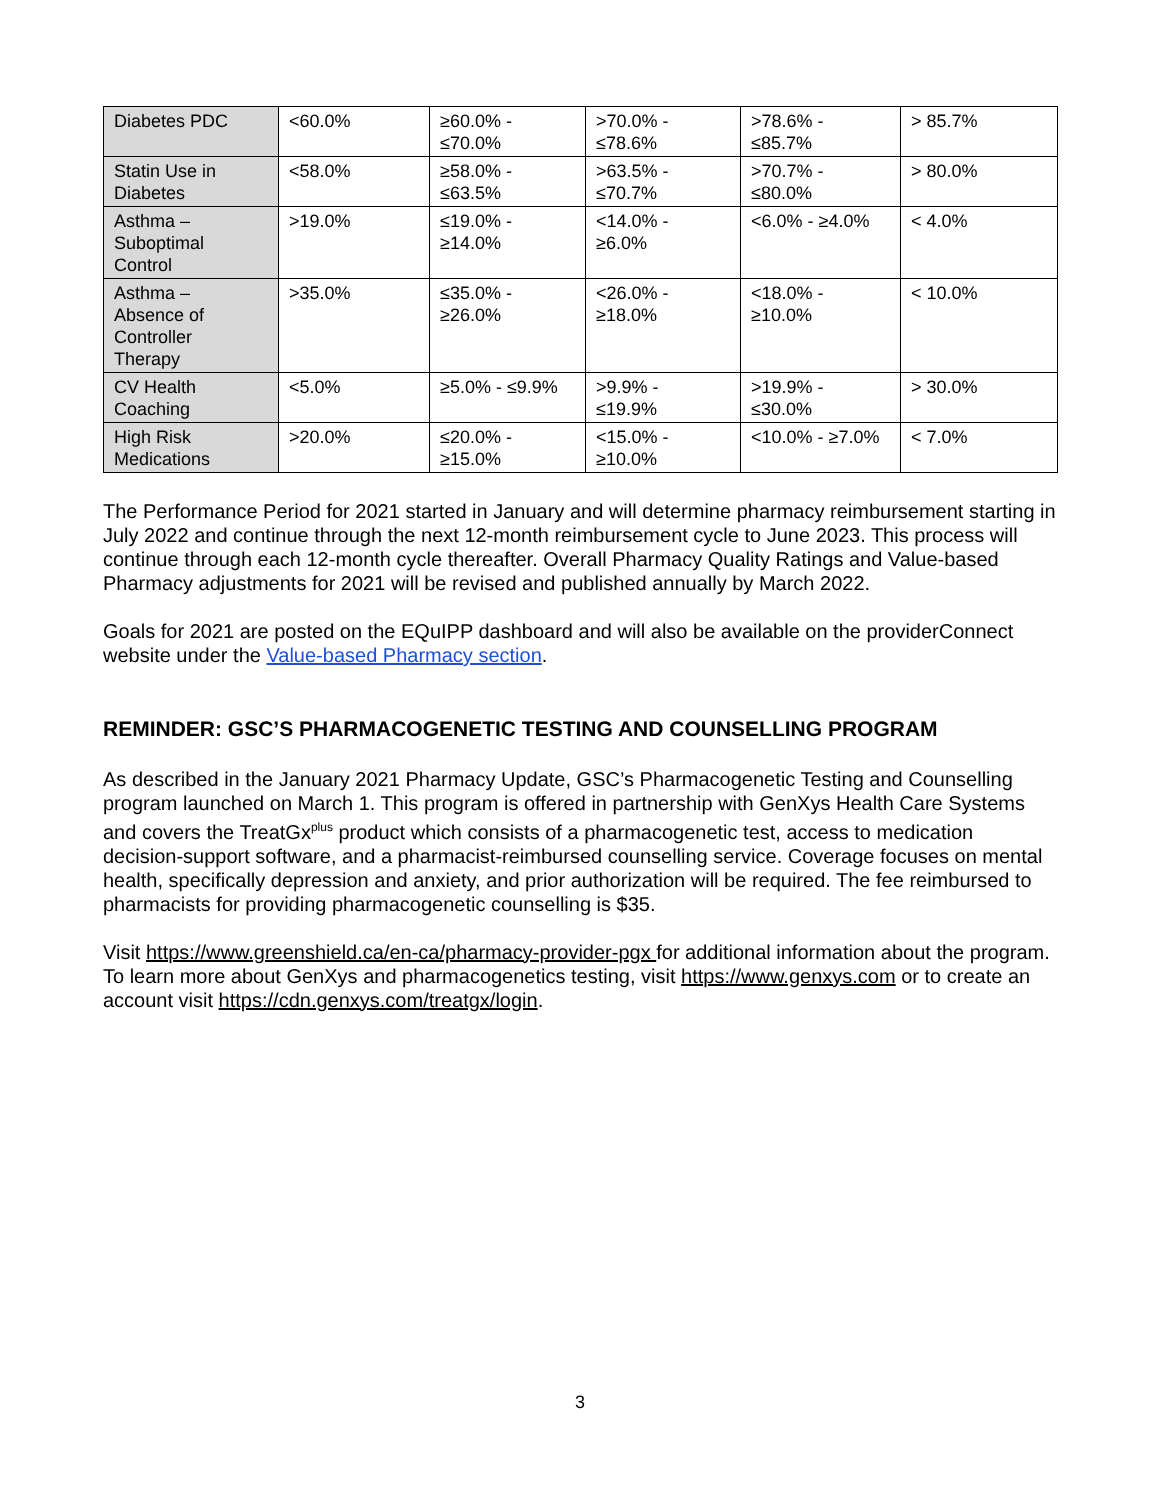| Diabetes PDC | <60.0% | ≥60.0% - ≤70.0% | >70.0% - ≤78.6% | >78.6% - ≤85.7% | > 85.7% |
| Statin Use in Diabetes | <58.0% | ≥58.0% - ≤63.5% | >63.5% - ≤70.7% | >70.7% - ≤80.0% | > 80.0% |
| Asthma – Suboptimal Control | >19.0% | ≤19.0% - ≥14.0% | <14.0% - ≥6.0% | <6.0% - ≥4.0% | < 4.0% |
| Asthma – Absence of Controller Therapy | >35.0% | ≤35.0% - ≥26.0% | <26.0% - ≥18.0% | <18.0% - ≥10.0% | < 10.0% |
| CV Health Coaching | <5.0% | ≥5.0% - ≤9.9% | >9.9% - ≤19.9% | >19.9% - ≤30.0% | > 30.0% |
| High Risk Medications | >20.0% | ≤20.0% - ≥15.0% | <15.0% - ≥10.0% | <10.0% - ≥7.0% | < 7.0% |
The Performance Period for 2021 started in January and will determine pharmacy reimbursement starting in July 2022 and continue through the next 12-month reimbursement cycle to June 2023. This process will continue through each 12-month cycle thereafter. Overall Pharmacy Quality Ratings and Value-based Pharmacy adjustments for 2021 will be revised and published annually by March 2022.
Goals for 2021 are posted on the EQuIPP dashboard and will also be available on the providerConnect website under the Value-based Pharmacy section.
REMINDER: GSC’S PHARMACOGENETIC TESTING AND COUNSELLING PROGRAM
As described in the January 2021 Pharmacy Update, GSC’s Pharmacogenetic Testing and Counselling program launched on March 1. This program is offered in partnership with GenXys Health Care Systems and covers the TreatGx<sup>plus</sup> product which consists of a pharmacogenetic test, access to medication decision-support software, and a pharmacist-reimbursed counselling service. Coverage focuses on mental health, specifically depression and anxiety, and prior authorization will be required. The fee reimbursed to pharmacists for providing pharmacogenetic counselling is $35.
Visit https://www.greenshield.ca/en-ca/pharmacy-provider-pgx for additional information about the program. To learn more about GenXys and pharmacogenetics testing, visit https://www.genxys.com or to create an account visit https://cdn.genxys.com/treatgx/login.
3